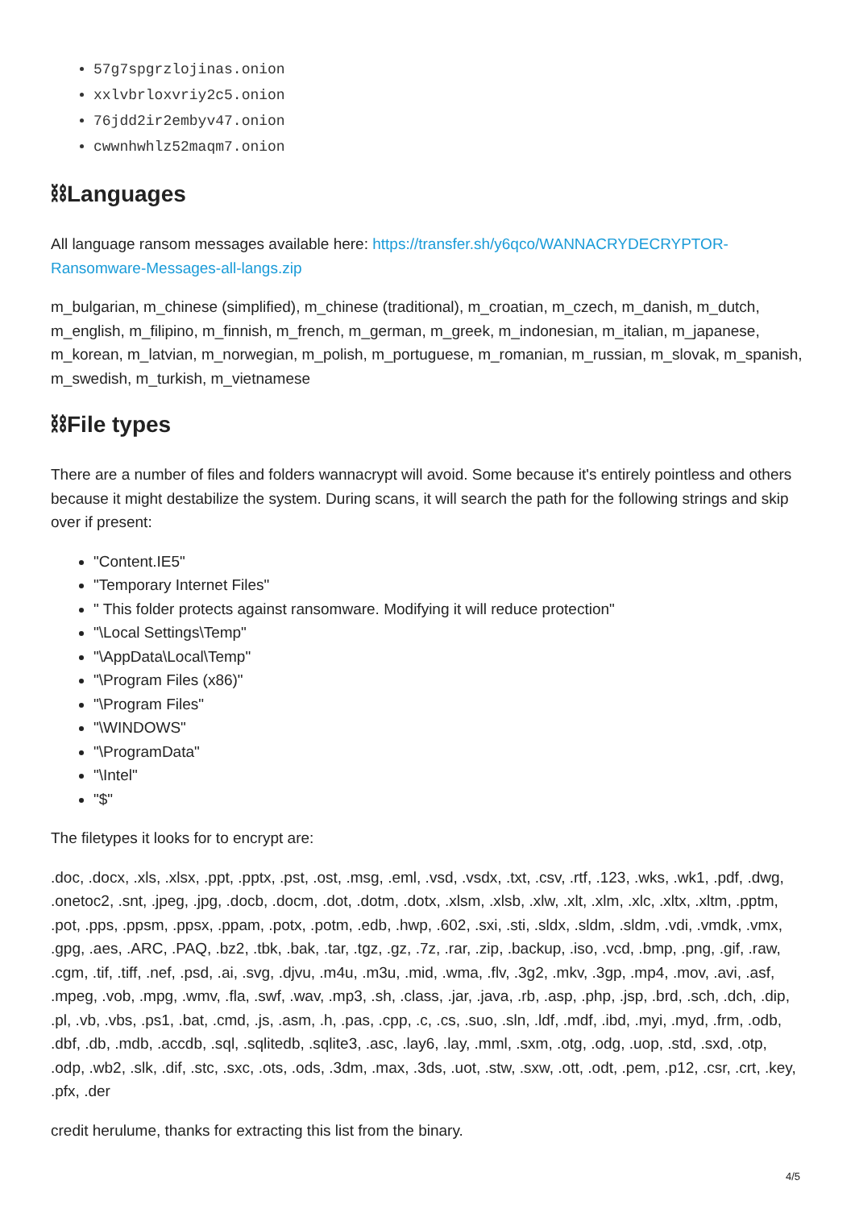57g7spgrzlojinas.onion
xxlvbrloxvriy2c5.onion
76jdd2ir2embyv47.onion
cwwnhwhlz52maqm7.onion
⛓Languages
All language ransom messages available here: https://transfer.sh/y6qco/WANNACRYDECRYPTOR-Ransomware-Messages-all-langs.zip
m_bulgarian, m_chinese (simplified), m_chinese (traditional), m_croatian, m_czech, m_danish, m_dutch, m_english, m_filipino, m_finnish, m_french, m_german, m_greek, m_indonesian, m_italian, m_japanese, m_korean, m_latvian, m_norwegian, m_polish, m_portuguese, m_romanian, m_russian, m_slovak, m_spanish, m_swedish, m_turkish, m_vietnamese
⛓File types
There are a number of files and folders wannacrypt will avoid. Some because it's entirely pointless and others because it might destabilize the system. During scans, it will search the path for the following strings and skip over if present:
"Content.IE5"
"Temporary Internet Files"
" This folder protects against ransomware. Modifying it will reduce protection"
"\Local Settings\Temp"
"\AppData\Local\Temp"
"\Program Files (x86)"
"\Program Files"
"\WINDOWS"
"\ProgramData"
"\Intel"
"$"
The filetypes it looks for to encrypt are:
.doc, .docx, .xls, .xlsx, .ppt, .pptx, .pst, .ost, .msg, .eml, .vsd, .vsdx, .txt, .csv, .rtf, .123, .wks, .wk1, .pdf, .dwg, .onetoc2, .snt, .jpeg, .jpg, .docb, .docm, .dot, .dotm, .dotx, .xlsm, .xlsb, .xlw, .xlt, .xlm, .xlc, .xltx, .xltm, .pptm, .pot, .pps, .ppsm, .ppsx, .ppam, .potx, .potm, .edb, .hwp, .602, .sxi, .sti, .sldx, .sldm, .sldm, .vdi, .vmdk, .vmx, .gpg, .aes, .ARC, .PAQ, .bz2, .tbk, .bak, .tar, .tgz, .gz, .7z, .rar, .zip, .backup, .iso, .vcd, .bmp, .png, .gif, .raw, .cgm, .tif, .tiff, .nef, .psd, .ai, .svg, .djvu, .m4u, .m3u, .mid, .wma, .flv, .3g2, .mkv, .3gp, .mp4, .mov, .avi, .asf, .mpeg, .vob, .mpg, .wmv, .fla, .swf, .wav, .mp3, .sh, .class, .jar, .java, .rb, .asp, .php, .jsp, .brd, .sch, .dch, .dip, .pl, .vb, .vbs, .ps1, .bat, .cmd, .js, .asm, .h, .pas, .cpp, .c, .cs, .suo, .sln, .ldf, .mdf, .ibd, .myi, .myd, .frm, .odb, .dbf, .db, .mdb, .accdb, .sql, .sqlitedb, .sqlite3, .asc, .lay6, .lay, .mml, .sxm, .otg, .odg, .uop, .std, .sxd, .otp, .odp, .wb2, .slk, .dif, .stc, .sxc, .ots, .ods, .3dm, .max, .3ds, .uot, .stw, .sxw, .ott, .odt, .pem, .p12, .csr, .crt, .key, .pfx, .der
credit herulume, thanks for extracting this list from the binary.
4/5